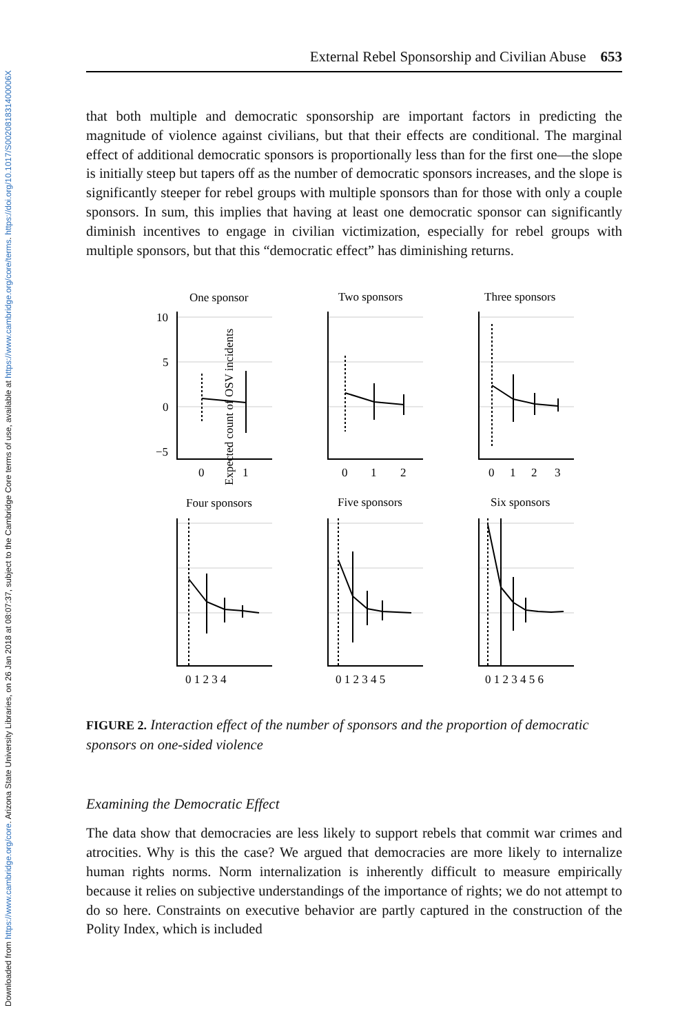Downloaded from https://www.cambridge.org/core. Arizona State University Libraries, on 26 Jan 2018 at 08:07:37, subject to the Cambridge Core terms of use, available at https://www.cambridge.org/core/terms. https://doi.org/10.1017/S002081831400006X
External Rebel Sponsorship and Civilian Abuse 653
that both multiple and democratic sponsorship are important factors in predicting the magnitude of violence against civilians, but that their effects are conditional. The marginal effect of additional democratic sponsors is proportionally less than for the first one—the slope is initially steep but tapers off as the number of democratic sponsors increases, and the slope is significantly steeper for rebel groups with multiple sponsors than for those with only a couple sponsors. In sum, this implies that having at least one democratic sponsor can significantly diminish incentives to engage in civilian victimization, especially for rebel groups with multiple sponsors, but that this “democratic effect” has diminishing returns.
Expected count of OSV incidents
One sponsor
Two sponsors
Three sponsors
Four sponsors
Five sponsors
Six sponsors
10
5
0
−5
0
1
0
1
2
0
1
2
3
0 1 2 3 4
0 1 2 3 4 5
0 1 2 3 4 5 6
FIGURE 2. Interaction effect of the number of sponsors and the proportion of democratic sponsors on one-sided violence
Examining the Democratic Effect
The data show that democracies are less likely to support rebels that commit war crimes and atrocities. Why is this the case? We argued that democracies are more likely to internalize human rights norms. Norm internalization is inherently difficult to measure empirically because it relies on subjective understandings of the importance of rights; we do not attempt to do so here. Constraints on executive behavior are partly captured in the construction of the Polity Index, which is included